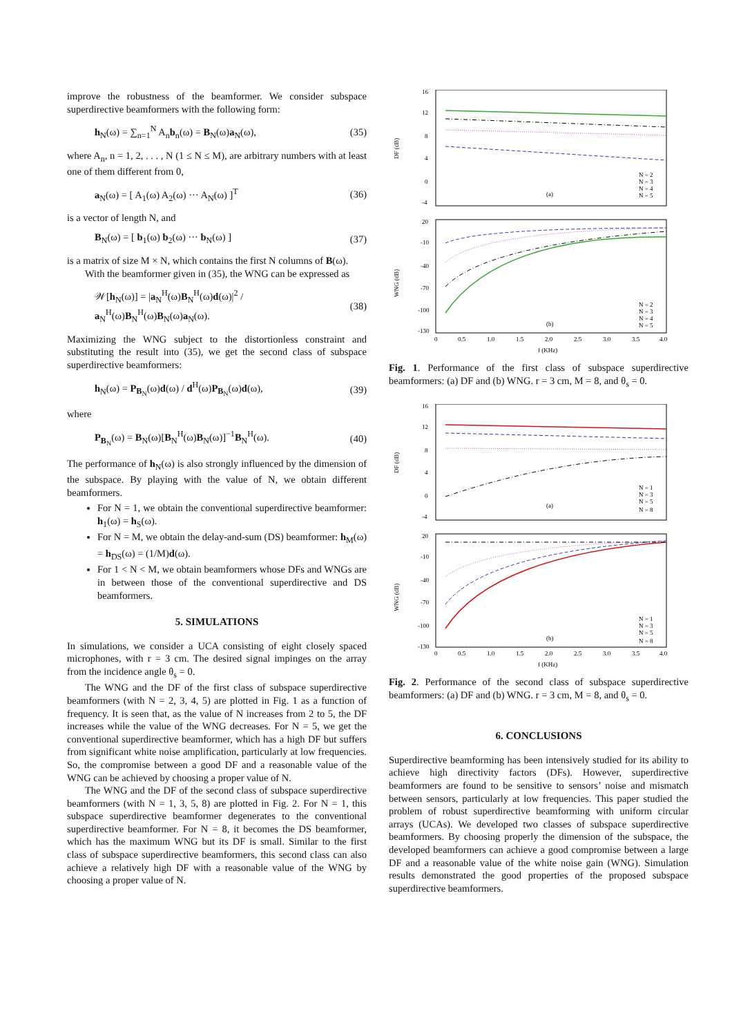improve the robustness of the beamformer. We consider subspace superdirective beamformers with the following form:
h<sub>N</sub>(ω) = ∑<sub>n=1</sub><sup>N</sup> A<sub>n</sub>b<sub>n</sub>(ω) = B<sub>N</sub>(ω)a<sub>N</sub>(ω), (35)
where A<sub>n</sub>, n = 1, 2, . . . , N (1 ≤ N ≤ M), are arbitrary numbers with at least one of them different from 0,
a<sub>N</sub>(ω) = [ A<sub>1</sub>(ω) A<sub>2</sub>(ω) ··· A<sub>N</sub>(ω) ]<sup>T</sup> (36)
is a vector of length N, and
B<sub>N</sub>(ω) = [ b<sub>1</sub>(ω) b<sub>2</sub>(ω) ··· b<sub>N</sub>(ω) ] (37)
is a matrix of size M × N, which contains the first N columns of B(ω).
With the beamformer given in (35), the WNG can be expressed as
𝒲[h<sub>N</sub>(ω)] = |a<sub>N</sub><sup>H</sup>(ω)B<sub>N</sub><sup>H</sup>(ω)d(ω)|<sup>2</sup> / a<sub>N</sub><sup>H</sup>(ω)B<sub>N</sub><sup>H</sup>(ω)B<sub>N</sub>(ω)a<sub>N</sub>(ω). (38)
Maximizing the WNG subject to the distortionless constraint and substituting the result into (35), we get the second class of subspace superdirective beamformers:
h<sub>N</sub>(ω) = P<sub>B<sub>N</sub></sub>(ω)d(ω) / d<sup>H</sup>(ω)P<sub>B<sub>N</sub></sub>(ω)d(ω), (39)
where
P<sub>B<sub>N</sub></sub>(ω) = B<sub>N</sub>(ω)[B<sub>N</sub><sup>H</sup>(ω)B<sub>N</sub>(ω)]<sup>−1</sup>B<sub>N</sub><sup>H</sup>(ω). (40)
The performance of h<sub>N</sub>(ω) is also strongly influenced by the dimension of the subspace. By playing with the value of N, we obtain different beamformers.
For N = 1, we obtain the conventional superdirective beamformer: h<sub>1</sub>(ω) = h<sub>S</sub>(ω).
For N = M, we obtain the delay-and-sum (DS) beamformer: h<sub>M</sub>(ω) = h<sub>DS</sub>(ω) = (1/M)d(ω).
For 1 < N < M, we obtain beamformers whose DFs and WNGs are in between those of the conventional superdirective and DS beamformers.
5. SIMULATIONS
In simulations, we consider a UCA consisting of eight closely spaced microphones, with r = 3 cm. The desired signal impinges on the array from the incidence angle θ<sub>s</sub> = 0.
The WNG and the DF of the first class of subspace superdirective beamformers (with N = 2, 3, 4, 5) are plotted in Fig. 1 as a function of frequency. It is seen that, as the value of N increases from 2 to 5, the DF increases while the value of the WNG decreases. For N = 5, we get the conventional superdirective beamformer, which has a high DF but suffers from significant white noise amplification, particularly at low frequencies. So, the compromise between a good DF and a reasonable value of the WNG can be achieved by choosing a proper value of N.
The WNG and the DF of the second class of subspace superdirective beamformers (with N = 1, 3, 5, 8) are plotted in Fig. 2. For N = 1, this subspace superdirective beamformer degenerates to the conventional superdirective beamformer. For N = 8, it becomes the DS beamformer, which has the maximum WNG but its DF is small. Similar to the first class of subspace superdirective beamformers, this second class can also achieve a relatively high DF with a reasonable value of the WNG by choosing a proper value of N.
DF (dB)
16
12
8
4
0
-4
(a)
N = 2
N = 3
N = 4
N = 5
WNG (dB)
20
-10
-40
-70
-100
-130
(b)
N = 2
N = 3
N = 4
N = 5
0
0.5
1.0
1.5
2.0
2.5
3.0
3.5
4.0
f (KHz)
Fig. 1. Performance of the first class of subspace superdirective beamformers: (a) DF and (b) WNG. r = 3 cm, M = 8, and θ<sub>s</sub> = 0.
DF (dB)
16
12
8
4
0
-4
(a)
N = 1
N = 3
N = 5
N = 8
WNG (dB)
20
-10
-40
-70
-100
-130
(b)
N = 1
N = 3
N = 5
N = 8
0
0.5
1.0
1.5
2.0
2.5
3.0
3.5
4.0
f (KHz)
Fig. 2. Performance of the second class of subspace superdirective beamformers: (a) DF and (b) WNG. r = 3 cm, M = 8, and θ<sub>s</sub> = 0.
6. CONCLUSIONS
Superdirective beamforming has been intensively studied for its ability to achieve high directivity factors (DFs). However, superdirective beamformers are found to be sensitive to sensors’ noise and mismatch between sensors, particularly at low frequencies. This paper studied the problem of robust superdirective beamforming with uniform circular arrays (UCAs). We developed two classes of subspace superdirective beamformers. By choosing properly the dimension of the subspace, the developed beamformers can achieve a good compromise between a large DF and a reasonable value of the white noise gain (WNG). Simulation results demonstrated the good properties of the proposed subspace superdirective beamformers.